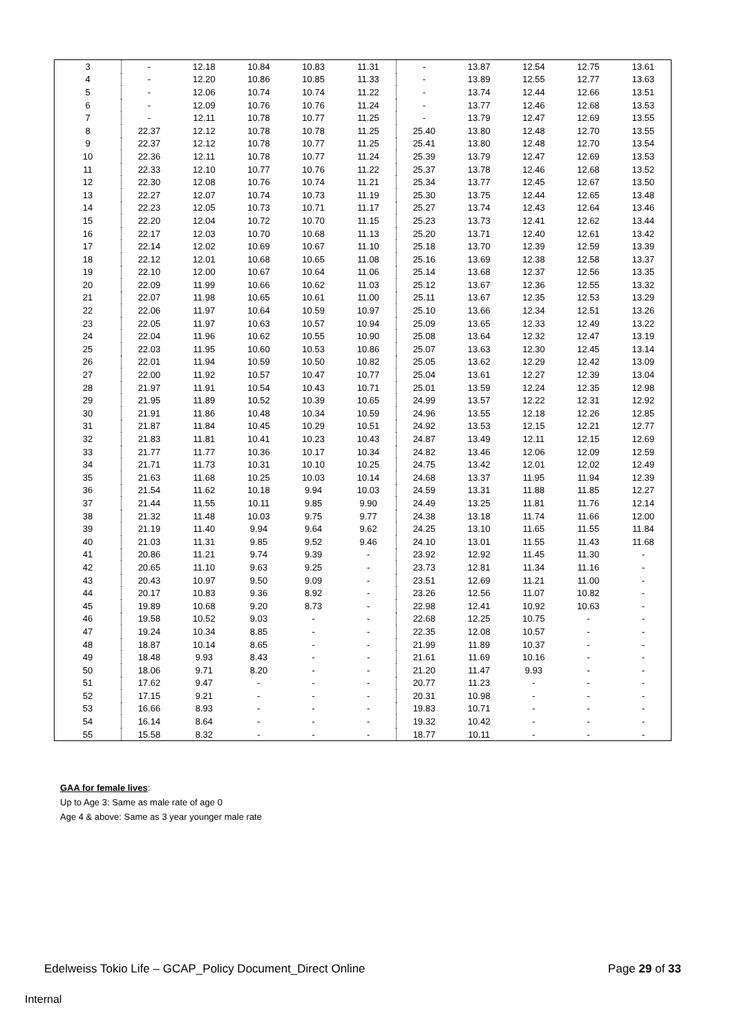| 3 | - | 12.18 | 10.84 | 10.83 | 11.31 | - | 13.87 | 12.54 | 12.75 | 13.61 |
| 4 | - | 12.20 | 10.86 | 10.85 | 11.33 | - | 13.89 | 12.55 | 12.77 | 13.63 |
| 5 | - | 12.06 | 10.74 | 10.74 | 11.22 | - | 13.74 | 12.44 | 12.66 | 13.51 |
| 6 | - | 12.09 | 10.76 | 10.76 | 11.24 | - | 13.77 | 12.46 | 12.68 | 13.53 |
| 7 | - | 12.11 | 10.78 | 10.77 | 11.25 | - | 13.79 | 12.47 | 12.69 | 13.55 |
| 8 | 22.37 | 12.12 | 10.78 | 10.78 | 11.25 | 25.40 | 13.80 | 12.48 | 12.70 | 13.55 |
| 9 | 22.37 | 12.12 | 10.78 | 10.77 | 11.25 | 25.41 | 13.80 | 12.48 | 12.70 | 13.54 |
| 10 | 22.36 | 12.11 | 10.78 | 10.77 | 11.24 | 25.39 | 13.79 | 12.47 | 12.69 | 13.53 |
| 11 | 22.33 | 12.10 | 10.77 | 10.76 | 11.22 | 25.37 | 13.78 | 12.46 | 12.68 | 13.52 |
| 12 | 22.30 | 12.08 | 10.76 | 10.74 | 11.21 | 25.34 | 13.77 | 12.45 | 12.67 | 13.50 |
| 13 | 22.27 | 12.07 | 10.74 | 10.73 | 11.19 | 25.30 | 13.75 | 12.44 | 12.65 | 13.48 |
| 14 | 22.23 | 12.05 | 10.73 | 10.71 | 11.17 | 25.27 | 13.74 | 12.43 | 12.64 | 13.46 |
| 15 | 22.20 | 12.04 | 10.72 | 10.70 | 11.15 | 25.23 | 13.73 | 12.41 | 12.62 | 13.44 |
| 16 | 22.17 | 12.03 | 10.70 | 10.68 | 11.13 | 25.20 | 13.71 | 12.40 | 12.61 | 13.42 |
| 17 | 22.14 | 12.02 | 10.69 | 10.67 | 11.10 | 25.18 | 13.70 | 12.39 | 12.59 | 13.39 |
| 18 | 22.12 | 12.01 | 10.68 | 10.65 | 11.08 | 25.16 | 13.69 | 12.38 | 12.58 | 13.37 |
| 19 | 22.10 | 12.00 | 10.67 | 10.64 | 11.06 | 25.14 | 13.68 | 12.37 | 12.56 | 13.35 |
| 20 | 22.09 | 11.99 | 10.66 | 10.62 | 11.03 | 25.12 | 13.67 | 12.36 | 12.55 | 13.32 |
| 21 | 22.07 | 11.98 | 10.65 | 10.61 | 11.00 | 25.11 | 13.67 | 12.35 | 12.53 | 13.29 |
| 22 | 22.06 | 11.97 | 10.64 | 10.59 | 10.97 | 25.10 | 13.66 | 12.34 | 12.51 | 13.26 |
| 23 | 22.05 | 11.97 | 10.63 | 10.57 | 10.94 | 25.09 | 13.65 | 12.33 | 12.49 | 13.22 |
| 24 | 22.04 | 11.96 | 10.62 | 10.55 | 10.90 | 25.08 | 13.64 | 12.32 | 12.47 | 13.19 |
| 25 | 22.03 | 11.95 | 10.60 | 10.53 | 10.86 | 25.07 | 13.63 | 12.30 | 12.45 | 13.14 |
| 26 | 22.01 | 11.94 | 10.59 | 10.50 | 10.82 | 25.05 | 13.62 | 12.29 | 12.42 | 13.09 |
| 27 | 22.00 | 11.92 | 10.57 | 10.47 | 10.77 | 25.04 | 13.61 | 12.27 | 12.39 | 13.04 |
| 28 | 21.97 | 11.91 | 10.54 | 10.43 | 10.71 | 25.01 | 13.59 | 12.24 | 12.35 | 12.98 |
| 29 | 21.95 | 11.89 | 10.52 | 10.39 | 10.65 | 24.99 | 13.57 | 12.22 | 12.31 | 12.92 |
| 30 | 21.91 | 11.86 | 10.48 | 10.34 | 10.59 | 24.96 | 13.55 | 12.18 | 12.26 | 12.85 |
| 31 | 21.87 | 11.84 | 10.45 | 10.29 | 10.51 | 24.92 | 13.53 | 12.15 | 12.21 | 12.77 |
| 32 | 21.83 | 11.81 | 10.41 | 10.23 | 10.43 | 24.87 | 13.49 | 12.11 | 12.15 | 12.69 |
| 33 | 21.77 | 11.77 | 10.36 | 10.17 | 10.34 | 24.82 | 13.46 | 12.06 | 12.09 | 12.59 |
| 34 | 21.71 | 11.73 | 10.31 | 10.10 | 10.25 | 24.75 | 13.42 | 12.01 | 12.02 | 12.49 |
| 35 | 21.63 | 11.68 | 10.25 | 10.03 | 10.14 | 24.68 | 13.37 | 11.95 | 11.94 | 12.39 |
| 36 | 21.54 | 11.62 | 10.18 | 9.94 | 10.03 | 24.59 | 13.31 | 11.88 | 11.85 | 12.27 |
| 37 | 21.44 | 11.55 | 10.11 | 9.85 | 9.90 | 24.49 | 13.25 | 11.81 | 11.76 | 12.14 |
| 38 | 21.32 | 11.48 | 10.03 | 9.75 | 9.77 | 24.38 | 13.18 | 11.74 | 11.66 | 12.00 |
| 39 | 21.19 | 11.40 | 9.94 | 9.64 | 9.62 | 24.25 | 13.10 | 11.65 | 11.55 | 11.84 |
| 40 | 21.03 | 11.31 | 9.85 | 9.52 | 9.46 | 24.10 | 13.01 | 11.55 | 11.43 | 11.68 |
| 41 | 20.86 | 11.21 | 9.74 | 9.39 | - | 23.92 | 12.92 | 11.45 | 11.30 | - |
| 42 | 20.65 | 11.10 | 9.63 | 9.25 | - | 23.73 | 12.81 | 11.34 | 11.16 | - |
| 43 | 20.43 | 10.97 | 9.50 | 9.09 | - | 23.51 | 12.69 | 11.21 | 11.00 | - |
| 44 | 20.17 | 10.83 | 9.36 | 8.92 | - | 23.26 | 12.56 | 11.07 | 10.82 | - |
| 45 | 19.89 | 10.68 | 9.20 | 8.73 | - | 22.98 | 12.41 | 10.92 | 10.63 | - |
| 46 | 19.58 | 10.52 | 9.03 | - | - | 22.68 | 12.25 | 10.75 | - | - |
| 47 | 19.24 | 10.34 | 8.85 | - | - | 22.35 | 12.08 | 10.57 | - | - |
| 48 | 18.87 | 10.14 | 8.65 | - | - | 21.99 | 11.89 | 10.37 | - | - |
| 49 | 18.48 | 9.93 | 8.43 | - | - | 21.61 | 11.69 | 10.16 | - | - |
| 50 | 18.06 | 9.71 | 8.20 | - | - | 21.20 | 11.47 | 9.93 | - | - |
| 51 | 17.62 | 9.47 | - | - | - | 20.77 | 11.23 | - | - | - |
| 52 | 17.15 | 9.21 | - | - | - | 20.31 | 10.98 | - | - | - |
| 53 | 16.66 | 8.93 | - | - | - | 19.83 | 10.71 | - | - | - |
| 54 | 16.14 | 8.64 | - | - | - | 19.32 | 10.42 | - | - | - |
| 55 | 15.58 | 8.32 | - | - | - | 18.77 | 10.11 | - | - | - |
GAA for female lives:
Up to Age 3: Same as male rate of age 0
Age 4 & above: Same as 3 year younger male rate
Edelweiss Tokio Life – GCAP_Policy Document_Direct Online Page 29 of 33
Internal